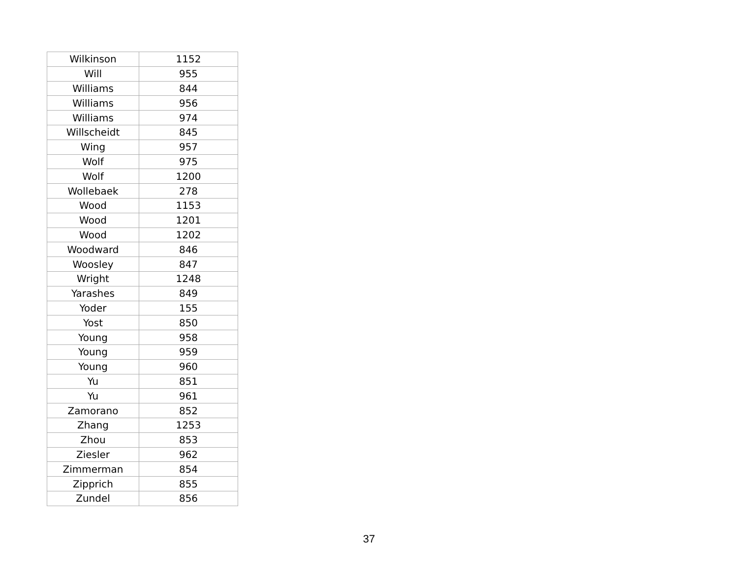| Wilkinson | 1152 |
| Will | 955 |
| Williams | 844 |
| Williams | 956 |
| Williams | 974 |
| Willscheidt | 845 |
| Wing | 957 |
| Wolf | 975 |
| Wolf | 1200 |
| Wollebaek | 278 |
| Wood | 1153 |
| Wood | 1201 |
| Wood | 1202 |
| Woodward | 846 |
| Woosley | 847 |
| Wright | 1248 |
| Yarashes | 849 |
| Yoder | 155 |
| Yost | 850 |
| Young | 958 |
| Young | 959 |
| Young | 960 |
| Yu | 851 |
| Yu | 961 |
| Zamorano | 852 |
| Zhang | 1253 |
| Zhou | 853 |
| Ziesler | 962 |
| Zimmerman | 854 |
| Zipprich | 855 |
| Zundel | 856 |
37